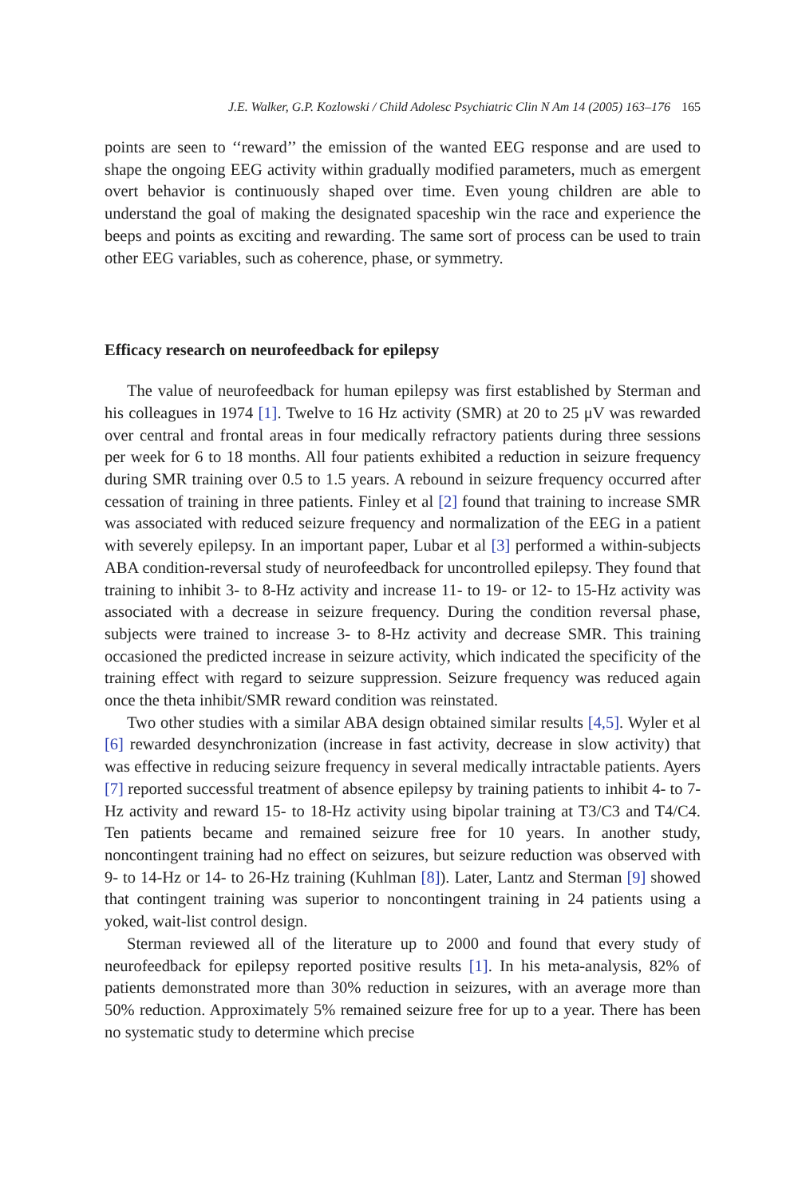J.E. Walker, G.P. Kozlowski / Child Adolesc Psychiatric Clin N Am 14 (2005) 163–176 165
points are seen to ‘‘reward’’ the emission of the wanted EEG response and are used to shape the ongoing EEG activity within gradually modified parameters, much as emergent overt behavior is continuously shaped over time. Even young children are able to understand the goal of making the designated spaceship win the race and experience the beeps and points as exciting and rewarding. The same sort of process can be used to train other EEG variables, such as coherence, phase, or symmetry.
Efficacy research on neurofeedback for epilepsy
The value of neurofeedback for human epilepsy was first established by Sterman and his colleagues in 1974 [1]. Twelve to 16 Hz activity (SMR) at 20 to 25 μV was rewarded over central and frontal areas in four medically refractory patients during three sessions per week for 6 to 18 months. All four patients exhibited a reduction in seizure frequency during SMR training over 0.5 to 1.5 years. A rebound in seizure frequency occurred after cessation of training in three patients. Finley et al [2] found that training to increase SMR was associated with reduced seizure frequency and normalization of the EEG in a patient with severely epilepsy. In an important paper, Lubar et al [3] performed a within-subjects ABA condition-reversal study of neurofeedback for uncontrolled epilepsy. They found that training to inhibit 3- to 8-Hz activity and increase 11- to 19- or 12- to 15-Hz activity was associated with a decrease in seizure frequency. During the condition reversal phase, subjects were trained to increase 3- to 8-Hz activity and decrease SMR. This training occasioned the predicted increase in seizure activity, which indicated the specificity of the training effect with regard to seizure suppression. Seizure frequency was reduced again once the theta inhibit/SMR reward condition was reinstated.
Two other studies with a similar ABA design obtained similar results [4,5]. Wyler et al [6] rewarded desynchronization (increase in fast activity, decrease in slow activity) that was effective in reducing seizure frequency in several medically intractable patients. Ayers [7] reported successful treatment of absence epilepsy by training patients to inhibit 4- to 7-Hz activity and reward 15- to 18-Hz activity using bipolar training at T3/C3 and T4/C4. Ten patients became and remained seizure free for 10 years. In another study, noncontingent training had no effect on seizures, but seizure reduction was observed with 9- to 14-Hz or 14- to 26-Hz training (Kuhlman [8]). Later, Lantz and Sterman [9] showed that contingent training was superior to noncontingent training in 24 patients using a yoked, wait-list control design.
Sterman reviewed all of the literature up to 2000 and found that every study of neurofeedback for epilepsy reported positive results [1]. In his meta-analysis, 82% of patients demonstrated more than 30% reduction in seizures, with an average more than 50% reduction. Approximately 5% remained seizure free for up to a year. There has been no systematic study to determine which precise